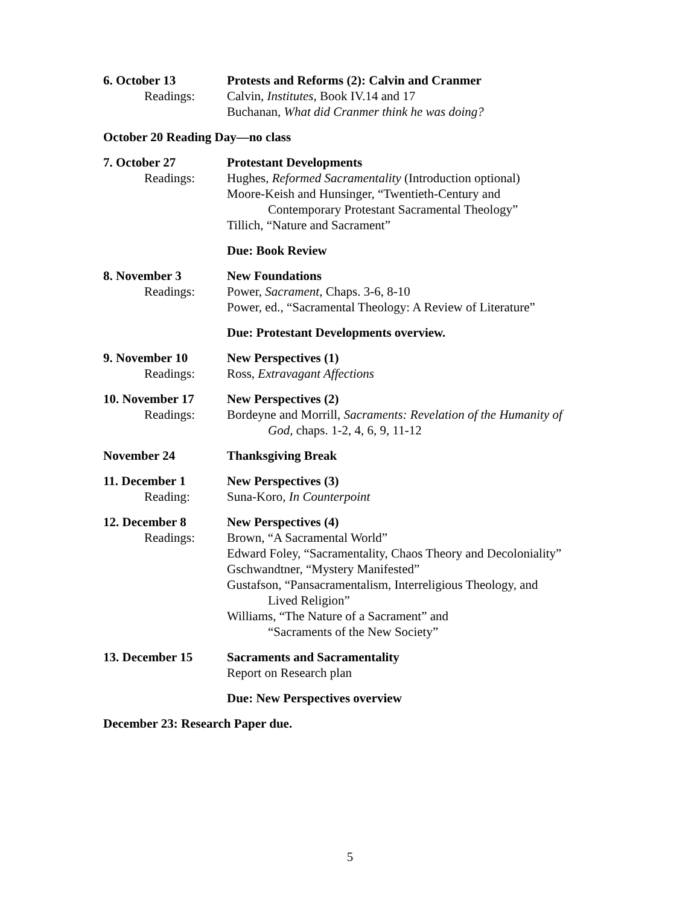6. October 13
Readings:
Protests and Reforms (2): Calvin and Cranmer
Calvin, Institutes, Book IV.14 and 17
Buchanan, What did Cranmer think he was doing?
October 20 Reading Day—no class
7. October 27
Readings:
Protestant Developments
Hughes, Reformed Sacramentality (Introduction optional)
Moore-Keish and Hunsinger, “Twentieth-Century and
Contemporary Protestant Sacramental Theology”
Tillich, “Nature and Sacrament”
Due: Book Review
8. November 3
Readings:
New Foundations
Power, Sacrament, Chaps. 3-6, 8-10
Power, ed., “Sacramental Theology: A Review of Literature”
Due: Protestant Developments overview.
9. November 10
Readings:
New Perspectives (1)
Ross, Extravagant Affections
10. November 17
Readings:
New Perspectives (2)
Bordeyne and Morrill, Sacraments: Revelation of the Humanity of
God, chaps. 1-2, 4, 6, 9, 11-12
November 24 Thanksgiving Break
11. December 1
Reading:
New Perspectives (3)
Suna-Koro, In Counterpoint
12. December 8
Readings:
New Perspectives (4)
Brown, “A Sacramental World”
Edward Foley, “Sacramentality, Chaos Theory and Decoloniality”
Gschwandtner, “Mystery Manifested”
Gustafson, “Pansacramentalism, Interreligious Theology, and
Lived Religion”
Williams, “The Nature of a Sacrament” and
“Sacraments of the New Society”
13. December 15 Sacraments and Sacramentality
Report on Research plan
Due: New Perspectives overview
December 23: Research Paper due.
5